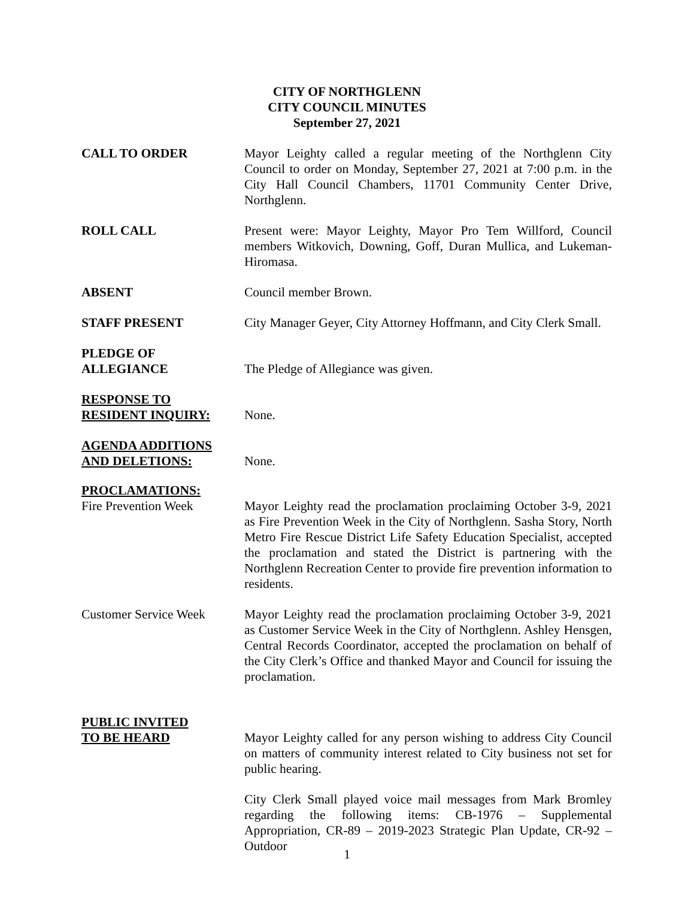CITY OF NORTHGLENN
CITY COUNCIL MINUTES
September 27, 2021
CALL TO ORDER Mayor Leighty called a regular meeting of the Northglenn City Council to order on Monday, September 27, 2021 at 7:00 p.m. in the City Hall Council Chambers, 11701 Community Center Drive, Northglenn.
ROLL CALL Present were: Mayor Leighty, Mayor Pro Tem Willford, Council members Witkovich, Downing, Goff, Duran Mullica, and Lukeman-Hiromasa.
ABSENT Council member Brown.
STAFF PRESENT City Manager Geyer, City Attorney Hoffmann, and City Clerk Small.
PLEDGE OF
ALLEGIANCE
The Pledge of Allegiance was given.
RESPONSE TO
RESIDENT INQUIRY:
None.
AGENDA ADDITIONS
AND DELETIONS:
None.
PROCLAMATIONS:
Fire Prevention Week Mayor Leighty read the proclamation proclaiming October 3-9, 2021 as Fire Prevention Week in the City of Northglenn. Sasha Story, North Metro Fire Rescue District Life Safety Education Specialist, accepted the proclamation and stated the District is partnering with the Northglenn Recreation Center to provide fire prevention information to residents.
Customer Service Week Mayor Leighty read the proclamation proclaiming October 3-9, 2021 as Customer Service Week in the City of Northglenn. Ashley Hensgen, Central Records Coordinator, accepted the proclamation on behalf of the City Clerk’s Office and thanked Mayor and Council for issuing the proclamation.
PUBLIC INVITED
TO BE HEARD
Mayor Leighty called for any person wishing to address City Council on matters of community interest related to City business not set for public hearing.
City Clerk Small played voice mail messages from Mark Bromley regarding the following items: CB-1976 – Supplemental Appropriation, CR-89 – 2019-2023 Strategic Plan Update, CR-92 – Outdoor
1